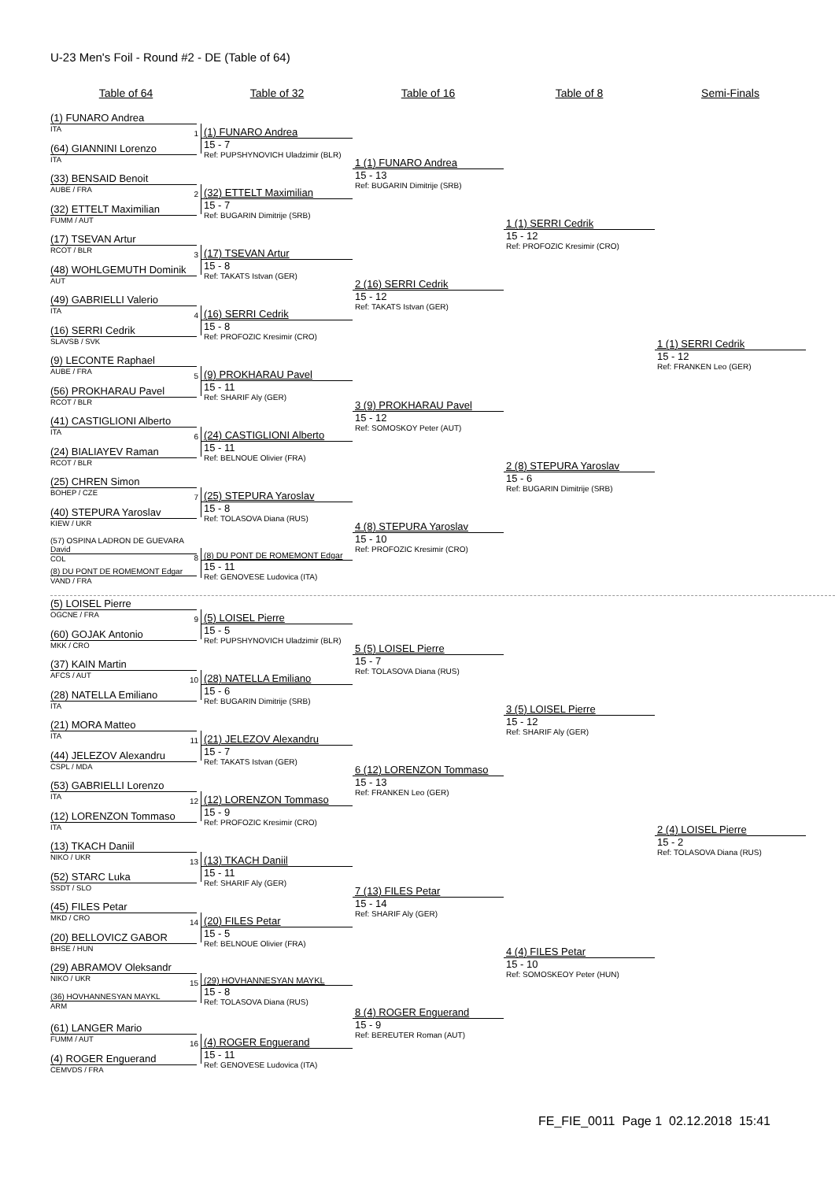U-23 Men's Foil - Round #2 - DE (Table of 64)
Table of 64 Table of 32 Table of 16 Table of 8 Semi-Finals
1
(1) FUNARO Andrea
ITA
(64) GIANNINI Lorenzo
ITA
2
(33) BENSAID Benoit
AUBE / FRA
(32) ETTELT Maximilian
FUMM / AUT
3
(17) TSEVAN Artur
RCOT / BLR
(48) WOHLGEMUTH Dominik
AUT
4
(49) GABRIELLI Valerio
ITA
(16) SERRI Cedrik
SLAVSB / SVK
5
(9) LECONTE Raphael
AUBE / FRA
(56) PROKHARAU Pavel
RCOT / BLR
6
(41) CASTIGLIONI Alberto
ITA
(24) BIALIAYEV Raman
RCOT / BLR
7
(25) CHREN Simon
BOHEP / CZE
(40) STEPURA Yaroslav
KIEW / UKR
8
(57) OSPINA LADRON DE GUEVARA David
COL
(8) DU PONT DE ROMEMONT Edgar
VAND / FRA
(1) FUNARO Andrea
15 - 7
Ref: PUPSHYNOVICH Uladzimir (BLR)
(32) ETTELT Maximilian
15 - 7
Ref: BUGARIN Dimitrije (SRB)
(17) TSEVAN Artur
15 - 8
Ref: TAKATS Istvan (GER)
(16) SERRI Cedrik
15 - 8
Ref: PROFOZIC Kresimir (CRO)
(9) PROKHARAU Pavel
15 - 11
Ref: SHARIF Aly (GER)
(24) CASTIGLIONI Alberto
15 - 11
Ref: BELNOUE Olivier (FRA)
(25) STEPURA Yaroslav
15 - 8
Ref: TOLASOVA Diana (RUS)
(8) DU PONT DE ROMEMONT Edgar
15 - 11
Ref: GENOVESE Ludovica (ITA)
1 (1) FUNARO Andrea
15 - 13
Ref: BUGARIN Dimitrije (SRB)
2 (16) SERRI Cedrik
15 - 12
Ref: TAKATS Istvan (GER)
3 (9) PROKHARAU Pavel
15 - 12
Ref: SOMOSKOY Peter (AUT)
4 (8) STEPURA Yaroslav
15 - 10
Ref: PROFOZIC Kresimir (CRO)
1 (1) SERRI Cedrik
15 - 12
Ref: PROFOZIC Kresimir (CRO)
2 (8) STEPURA Yaroslav
15 - 6
Ref: BUGARIN Dimitrije (SRB)
1 (1) SERRI Cedrik
15 - 12
Ref: FRANKEN Leo (GER)
9
(5) LOISEL Pierre
OGCNE / FRA
(60) GOJAK Antonio
MKK / CRO
10
(37) KAIN Martin
AFCS / AUT
(28) NATELLA Emiliano
ITA
11
(21) MORA Matteo
ITA
(44) JELEZOV Alexandru
CSPL / MDA
12
(53) GABRIELLI Lorenzo
ITA
(12) LORENZON Tommaso
ITA
13
(13) TKACH Daniil
NIKO / UKR
(52) STARC Luka
SSDT / SLO
14
(45) FILES Petar
MKD / CRO
(20) BELLOVICZ GABOR
BHSE / HUN
15
(29) ABRAMOV Oleksandr
NIKO / UKR
(36) HOVHANNESYAN MAYKL
ARM
16
(61) LANGER Mario
FUMM / AUT
(4) ROGER Enguerand
CEMVDS / FRA
(5) LOISEL Pierre
15 - 5
Ref: PUPSHYNOVICH Uladzimir (BLR)
(28) NATELLA Emiliano
15 - 6
Ref: BUGARIN Dimitrije (SRB)
(21) JELEZOV Alexandru
15 - 7
Ref: TAKATS Istvan (GER)
(12) LORENZON Tommaso
15 - 9
Ref: PROFOZIC Kresimir (CRO)
(13) TKACH Daniil
15 - 11
Ref: SHARIF Aly (GER)
(20) FILES Petar
15 - 5
Ref: BELNOUE Olivier (FRA)
(29) HOVHANNESYAN MAYKL
15 - 8
Ref: TOLASOVA Diana (RUS)
(4) ROGER Enguerand
15 - 11
Ref: GENOVESE Ludovica (ITA)
5 (5) LOISEL Pierre
15 - 7
Ref: TOLASOVA Diana (RUS)
6 (12) LORENZON Tommaso
15 - 13
Ref: FRANKEN Leo (GER)
7 (13) FILES Petar
15 - 14
Ref: SHARIF Aly (GER)
8 (4) ROGER Enguerand
15 - 9
Ref: BEREUTER Roman (AUT)
3 (5) LOISEL Pierre
15 - 12
Ref: SHARIF Aly (GER)
4 (4) FILES Petar
15 - 10
Ref: SOMOSKEOY Peter (HUN)
2 (4) LOISEL Pierre
15 - 2
Ref: TOLASOVA Diana (RUS)
FE_FIE_0011 Page 1 02.12.2018 15:41